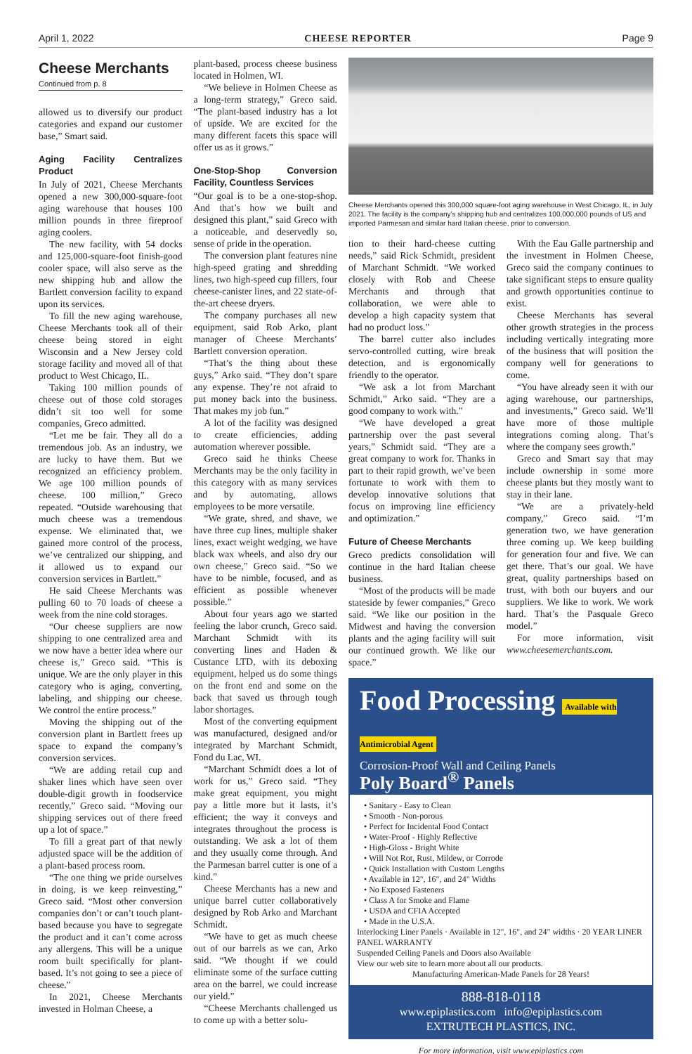April 1, 2022 CHEESE REPORTER Page 9
Cheese Merchants
Continued from p. 8
allowed us to diversify our product categories and expand our customer base,” Smart said.
Aging Facility Centralizes Product
In July of 2021, Cheese Merchants opened a new 300,000-square-foot aging warehouse that houses 100 million pounds in three fireproof aging coolers.
The new facility, with 54 docks and 125,000-square-foot finish-good cooler space, will also serve as the new shipping hub and allow the Bartlett conversion facility to expand upon its services.
To fill the new aging warehouse, Cheese Merchants took all of their cheese being stored in eight Wisconsin and a New Jersey cold storage facility and moved all of that product to West Chicago, IL.
Taking 100 million pounds of cheese out of those cold storages didn’t sit too well for some companies, Greco admitted.
“Let me be fair. They all do a tremendous job. As an industry, we are lucky to have them. But we recognized an efficiency problem. We age 100 million pounds of cheese. 100 million,” Greco repeated. “Outside warehousing that much cheese was a tremendous expense. We eliminated that, we gained more control of the process, we’ve centralized our shipping, and it allowed us to expand our conversion services in Bartlett.”
He said Cheese Merchants was pulling 60 to 70 loads of cheese a week from the nine cold storages.
“Our cheese suppliers are now shipping to one centralized area and we now have a better idea where our cheese is,” Greco said. “This is unique. We are the only player in this category who is aging, converting, labeling, and shipping our cheese. We control the entire process.”
Moving the shipping out of the conversion plant in Bartlett frees up space to expand the company’s conversion services.
“We are adding retail cup and shaker lines which have seen over double-digit growth in foodservice recently,” Greco said. “Moving our shipping services out of there freed up a lot of space.”
To fill a great part of that newly adjusted space will be the addition of a plant-based process room.
“The one thing we pride ourselves in doing, is we keep reinvesting,” Greco said. “Most other conversion companies don’t or can’t touch plant-based because you have to segregate the product and it can’t come across any allergens. This will be a unique room built specifically for plant-based. It’s not going to see a piece of cheese.”
In 2021, Cheese Merchants invested in Holman Cheese, a
plant-based, process cheese business located in Holmen, WI.
“We believe in Holmen Cheese as a long-term strategy,” Greco said. “The plant-based industry has a lot of upside. We are excited for the many different facets this space will offer us as it grows.”
One-Stop-Shop Conversion Facility, Countless Services
“Our goal is to be a one-stop-shop. And that’s how we built and designed this plant,” said Greco with a noticeable, and deservedly so, sense of pride in the operation.
The conversion plant features nine high-speed grating and shredding lines, two high-speed cup fillers, four cheese-canister lines, and 22 state-of-the-art cheese dryers.
The company purchases all new equipment, said Rob Arko, plant manager of Cheese Merchants’ Bartlett conversion operation.
“That’s the thing about these guys,” Arko said. “They don’t spare any expense. They’re not afraid to put money back into the business. That makes my job fun.”
A lot of the facility was designed to create efficiencies, adding automation wherever possible.
Greco said he thinks Cheese Merchants may be the only facility in this category with as many services and by automating, allows employees to be more versatile.
“We grate, shred, and shave, we have three cup lines, multiple shaker lines, exact weight wedging, we have black wax wheels, and also dry our own cheese,” Greco said. “So we have to be nimble, focused, and as efficient as possible whenever possible.”
About four years ago we started feeling the labor crunch, Greco said. Marchant Schmidt with its converting lines and Haden & Custance LTD, with its deboxing equipment, helped us do some things on the front end and some on the back that saved us through tough labor shortages.
Most of the converting equipment was manufactured, designed and/or integrated by Marchant Schmidt, Fond du Lac, WI.
“Marchant Schmidt does a lot of work for us,” Greco said. “They make great equipment, you might pay a little more but it lasts, it’s efficient; the way it conveys and integrates throughout the process is outstanding. We ask a lot of them and they usually come through. And the Parmesan barrel cutter is one of a kind.”
Cheese Merchants has a new and unique barrel cutter collaboratively designed by Rob Arko and Marchant Schmidt.
“We have to get as much cheese out of our barrels as we can, Arko said. “We thought if we could eliminate some of the surface cutting area on the barrel, we could increase our yield.”
“Cheese Merchants challenged us to come up with a better solu-
Cheese Merchants opened this 300,000 square-foot aging warehouse in West Chicago, IL, in July 2021. The facility is the company’s shipping hub and centralizes 100,000,000 pounds of US and imported Parmesan and similar hard Italian cheese, prior to conversion.
tion to their hard-cheese cutting needs,” said Rick Schmidt, president of Marchant Schmidt. “We worked closely with Rob and Cheese Merchants and through that collaboration, we were able to develop a high capacity system that had no product loss.”
The barrel cutter also includes servo-controlled cutting, wire break detection, and is ergonomically friendly to the operator.
“We ask a lot from Marchant Schmidt,” Arko said. “They are a good company to work with.”
“We have developed a great partnership over the past several years,” Schmidt said. “They are a great company to work for. Thanks in part to their rapid growth, we’ve been fortunate to work with them to develop innovative solutions that focus on improving line efficiency and optimization.”
Future of Cheese Merchants
Greco predicts consolidation will continue in the hard Italian cheese business.
“Most of the products will be made stateside by fewer companies,” Greco said. “We like our position in the Midwest and having the conversion plants and the aging facility will suit our continued growth. We like our space.”
With the Eau Galle partnership and the investment in Holmen Cheese, Greco said the company continues to take significant steps to ensure quality and growth opportunities continue to exist.
Cheese Merchants has several other growth strategies in the process including vertically integrating more of the business that will position the company well for generations to come.
“You have already seen it with our aging warehouse, our partnerships, and investments,” Greco said. We’ll have more of those multiple integrations coming along. That’s where the company sees growth.”
Greco and Smart say that may include ownership in some more cheese plants but they mostly want to stay in their lane.
“We are a privately-held company,” Greco said. “I’m generation two, we have generation three coming up. We keep building for generation four and five. We can get there. That’s our goal. We have great, quality partnerships based on trust, with both our buyers and our suppliers. We like to work. We work hard. That’s the Pasquale Greco model.”
For more information, visit www.cheesemerchants.com.
Food Processing Available with Antimicrobial Agent
Corrosion-Proof Wall and Ceiling Panels
Poly Board<sup>®</sup> Panels
• Sanitary - Easy to Clean
• Smooth - Non-porous
• Perfect for Incidental Food Contact
• Water-Proof - Highly Reflective
• High-Gloss - Bright White
• Will Not Rot, Rust, Mildew, or Corrode
• Quick Installation with Custom Lengths
• Available in 12", 16", and 24" Widths
• No Exposed Fasteners
• Class A for Smoke and Flame
• USDA and CFIA Accepted
• Made in the U.S.A.
Interlocking Liner Panels · Available in 12", 16", and 24" widths · 20 YEAR LINER PANEL WARRANTY
Suspended Ceiling Panels and Doors also Available
View our web site to learn more about all our products.
Manufacturing American-Made Panels for 28 Years!
888-818-0118
www.epiplastics.com info@epiplastics.com
EXTRUTECH PLASTICS, INC.
For more information, visit www.epiplastics.com